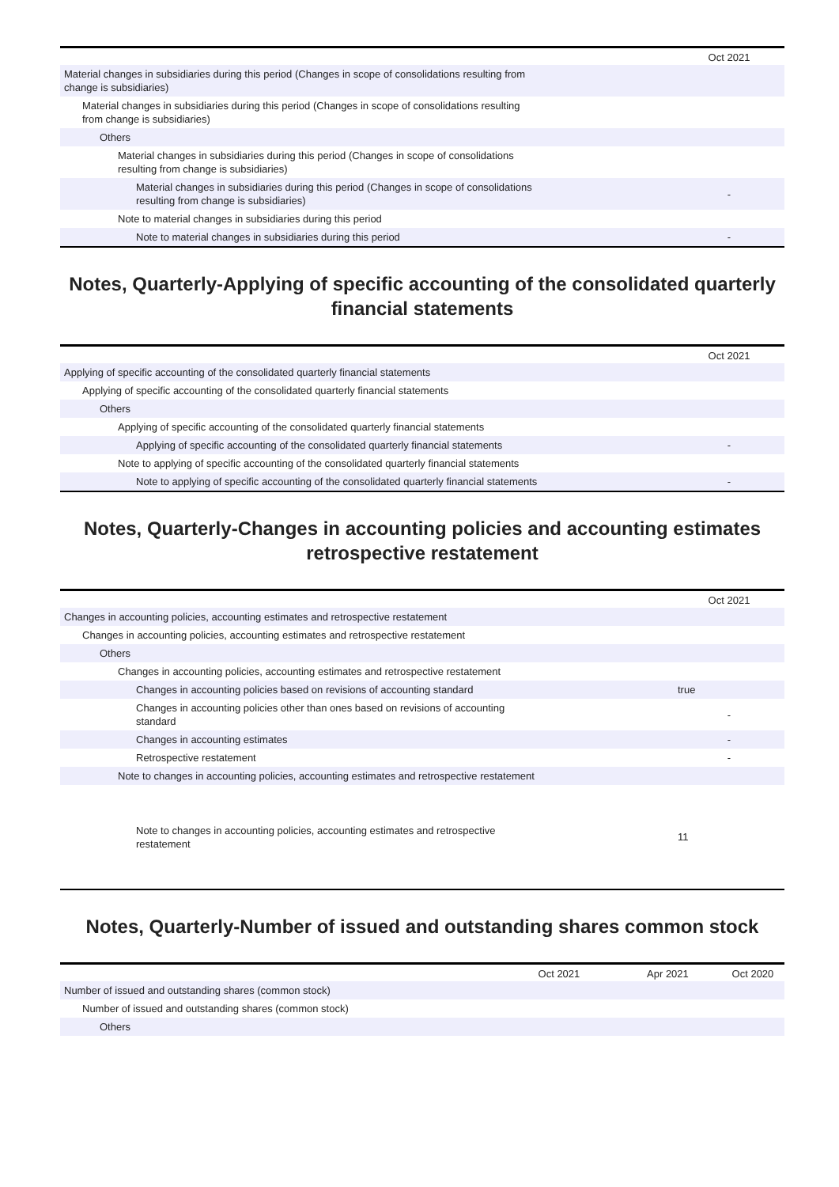| | | Oct 2021 |
| --- | --- | --- |
| Material changes in subsidiaries during this period (Changes in scope of consolidations resulting from change is subsidiaries) | | |
| Material changes in subsidiaries during this period (Changes in scope of consolidations resulting from change is subsidiaries) | | |
| Others | | |
| Material changes in subsidiaries during this period (Changes in scope of consolidations resulting from change is subsidiaries) | | |
| Material changes in subsidiaries during this period (Changes in scope of consolidations resulting from change is subsidiaries) | | - |
| Note to material changes in subsidiaries during this period | | |
| Note to material changes in subsidiaries during this period | | - |
Notes, Quarterly-Applying of specific accounting of the consolidated quarterly financial statements
| | | Oct 2021 |
| --- | --- | --- |
| Applying of specific accounting of the consolidated quarterly financial statements | | |
| Applying of specific accounting of the consolidated quarterly financial statements | | |
| Others | | |
| Applying of specific accounting of the consolidated quarterly financial statements | | |
| Applying of specific accounting of the consolidated quarterly financial statements | | - |
| Note to applying of specific accounting of the consolidated quarterly financial statements | | |
| Note to applying of specific accounting of the consolidated quarterly financial statements | | - |
Notes, Quarterly-Changes in accounting policies and accounting estimates retrospective restatement
| | | Oct 2021 |
| --- | --- | --- |
| Changes in accounting policies, accounting estimates and retrospective restatement | | |
| Changes in accounting policies, accounting estimates and retrospective restatement | | |
| Others | | |
| Changes in accounting policies, accounting estimates and retrospective restatement | | |
| Changes in accounting policies based on revisions of accounting standard | | true |
| Changes in accounting policies other than ones based on revisions of accounting standard | | - |
| Changes in accounting estimates | | - |
| Retrospective restatement | | - |
| Note to changes in accounting policies, accounting estimates and retrospective restatement | | |
| Note to changes in accounting policies, accounting estimates and retrospective restatement | | 11 |
Notes, Quarterly-Number of issued and outstanding shares common stock
| | Oct 2021 | Apr 2021 | Oct 2020 |
| --- | --- | --- | --- |
| Number of issued and outstanding shares (common stock) | | | |
| Number of issued and outstanding shares (common stock) | | | |
| Others | | | |